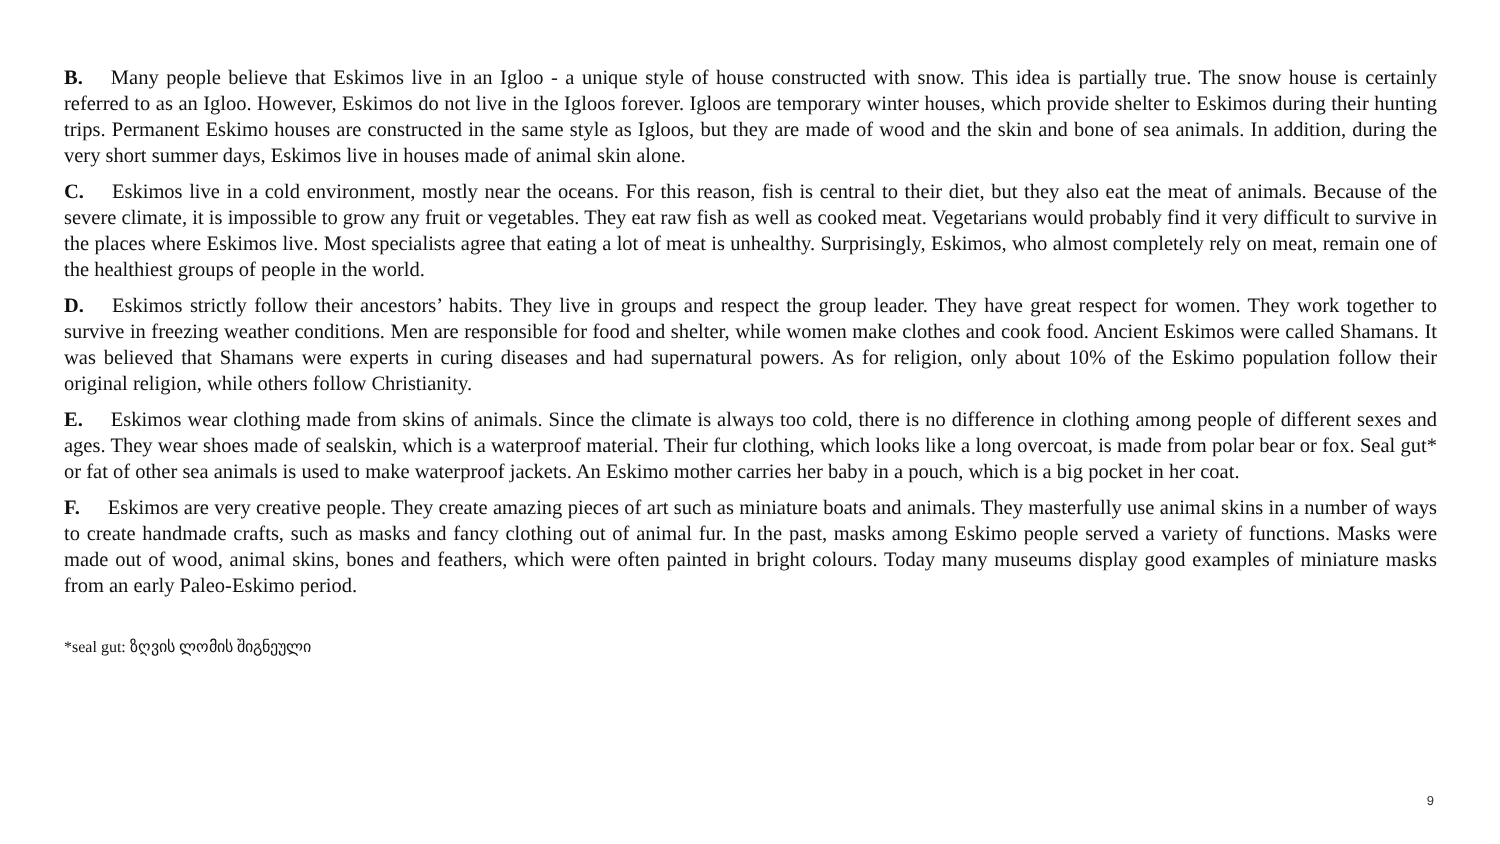B. Many people believe that Eskimos live in an Igloo - a unique style of house constructed with snow. This idea is partially true. The snow house is certainly referred to as an Igloo. However, Eskimos do not live in the Igloos forever. Igloos are temporary winter houses, which provide shelter to Eskimos during their hunting trips. Permanent Eskimo houses are constructed in the same style as Igloos, but they are made of wood and the skin and bone of sea animals. In addition, during the very short summer days, Eskimos live in houses made of animal skin alone.
C. Eskimos live in a cold environment, mostly near the oceans. For this reason, fish is central to their diet, but they also eat the meat of animals. Because of the severe climate, it is impossible to grow any fruit or vegetables. They eat raw fish as well as cooked meat. Vegetarians would probably find it very difficult to survive in the places where Eskimos live. Most specialists agree that eating a lot of meat is unhealthy. Surprisingly, Eskimos, who almost completely rely on meat, remain one of the healthiest groups of people in the world.
D. Eskimos strictly follow their ancestors’ habits. They live in groups and respect the group leader. They have great respect for women. They work together to survive in freezing weather conditions. Men are responsible for food and shelter, while women make clothes and cook food. Ancient Eskimos were called Shamans. It was believed that Shamans were experts in curing diseases and had supernatural powers. As for religion, only about 10% of the Eskimo population follow their original religion, while others follow Christianity.
E. Eskimos wear clothing made from skins of animals. Since the climate is always too cold, there is no difference in clothing among people of different sexes and ages. They wear shoes made of sealskin, which is a waterproof material. Their fur clothing, which looks like a long overcoat, is made from polar bear or fox. Seal gut* or fat of other sea animals is used to make waterproof jackets. An Eskimo mother carries her baby in a pouch, which is a big pocket in her coat.
F. Eskimos are very creative people. They create amazing pieces of art such as miniature boats and animals. They masterfully use animal skins in a number of ways to create handmade crafts, such as masks and fancy clothing out of animal fur. In the past, masks among Eskimo people served a variety of functions. Masks were made out of wood, animal skins, bones and feathers, which were often painted in bright colours. Today many museums display good examples of miniature masks from an early Paleo-Eskimo period.
*seal gut: ზღვის ლომის შიგნეული
9